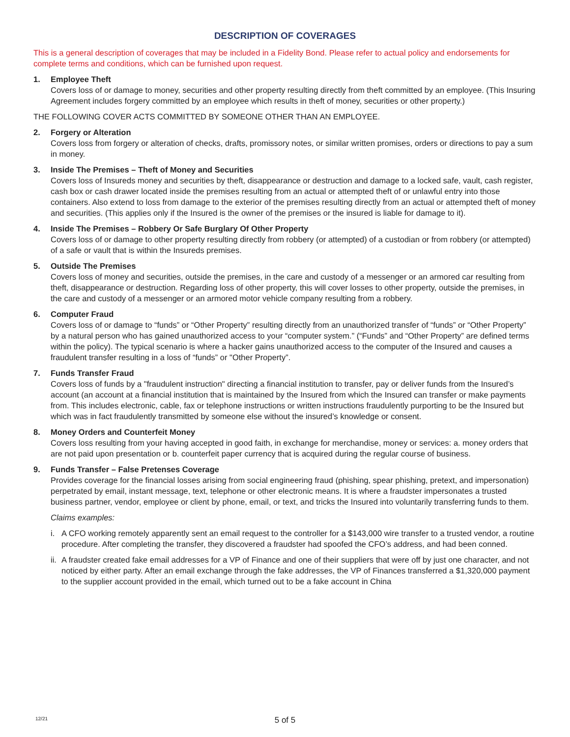DESCRIPTION OF COVERAGES
This is a general description of coverages that may be included in a Fidelity Bond. Please refer to actual policy and endorsements for complete terms and conditions, which can be furnished upon request.
1. Employee Theft
Covers loss of or damage to money, securities and other property resulting directly from theft committed by an employee. (This Insuring Agreement includes forgery committed by an employee which results in theft of money, securities or other property.)
THE FOLLOWING COVER ACTS COMMITTED BY SOMEONE OTHER THAN AN EMPLOYEE.
2. Forgery or Alteration
Covers loss from forgery or alteration of checks, drafts, promissory notes, or similar written promises, orders or directions to pay a sum in money.
3. Inside The Premises – Theft of Money and Securities
Covers loss of Insureds money and securities by theft, disappearance or destruction and damage to a locked safe, vault, cash register, cash box or cash drawer located inside the premises resulting from an actual or attempted theft of or unlawful entry into those containers. Also extend to loss from damage to the exterior of the premises resulting directly from an actual or attempted theft of money and securities. (This applies only if the Insured is the owner of the premises or the insured is liable for damage to it).
4. Inside The Premises – Robbery Or Safe Burglary Of Other Property
Covers loss of or damage to other property resulting directly from robbery (or attempted) of a custodian or from robbery (or attempted) of a safe or vault that is within the Insureds premises.
5. Outside The Premises
Covers loss of money and securities, outside the premises, in the care and custody of a messenger or an armored car resulting from theft, disappearance or destruction. Regarding loss of other property, this will cover losses to other property, outside the premises, in the care and custody of a messenger or an armored motor vehicle company resulting from a robbery.
6. Computer Fraud
Covers loss of or damage to “funds” or “Other Property” resulting directly from an unauthorized transfer of “funds” or “Other Property” by a natural person who has gained unauthorized access to your “computer system.” (“Funds” and “Other Property” are defined terms within the policy). The typical scenario is where a hacker gains unauthorized access to the computer of the Insured and causes a fraudulent transfer resulting in a loss of “funds” or "Other Property”.
7. Funds Transfer Fraud
Covers loss of funds by a "fraudulent instruction" directing a financial institution to transfer, pay or deliver funds from the Insured’s account (an account at a financial institution that is maintained by the Insured from which the Insured can transfer or make payments from. This includes electronic, cable, fax or telephone instructions or written instructions fraudulently purporting to be the Insured but which was in fact fraudulently transmitted by someone else without the insured’s knowledge or consent.
8. Money Orders and Counterfeit Money
Covers loss resulting from your having accepted in good faith, in exchange for merchandise, money or services: a. money orders that are not paid upon presentation or b. counterfeit paper currency that is acquired during the regular course of business.
9. Funds Transfer – False Pretenses Coverage
Provides coverage for the financial losses arising from social engineering fraud (phishing, spear phishing, pretext, and impersonation) perpetrated by email, instant message, text, telephone or other electronic means. It is where a fraudster impersonates a trusted business partner, vendor, employee or client by phone, email, or text, and tricks the Insured into voluntarily transferring funds to them.
Claims examples:
i. A CFO working remotely apparently sent an email request to the controller for a $143,000 wire transfer to a trusted vendor, a routine procedure. After completing the transfer, they discovered a fraudster had spoofed the CFO’s address, and had been conned.
ii.
A fraudster created fake email addresses for a VP of Finance and one of their suppliers that were off by just one character, and not noticed by either party. After an email exchange through the fake addresses, the VP of Finances transferred a $1,320,000 payment to the supplier account provided in the email, which turned out to be a fake account in China
12/21
5 of 5